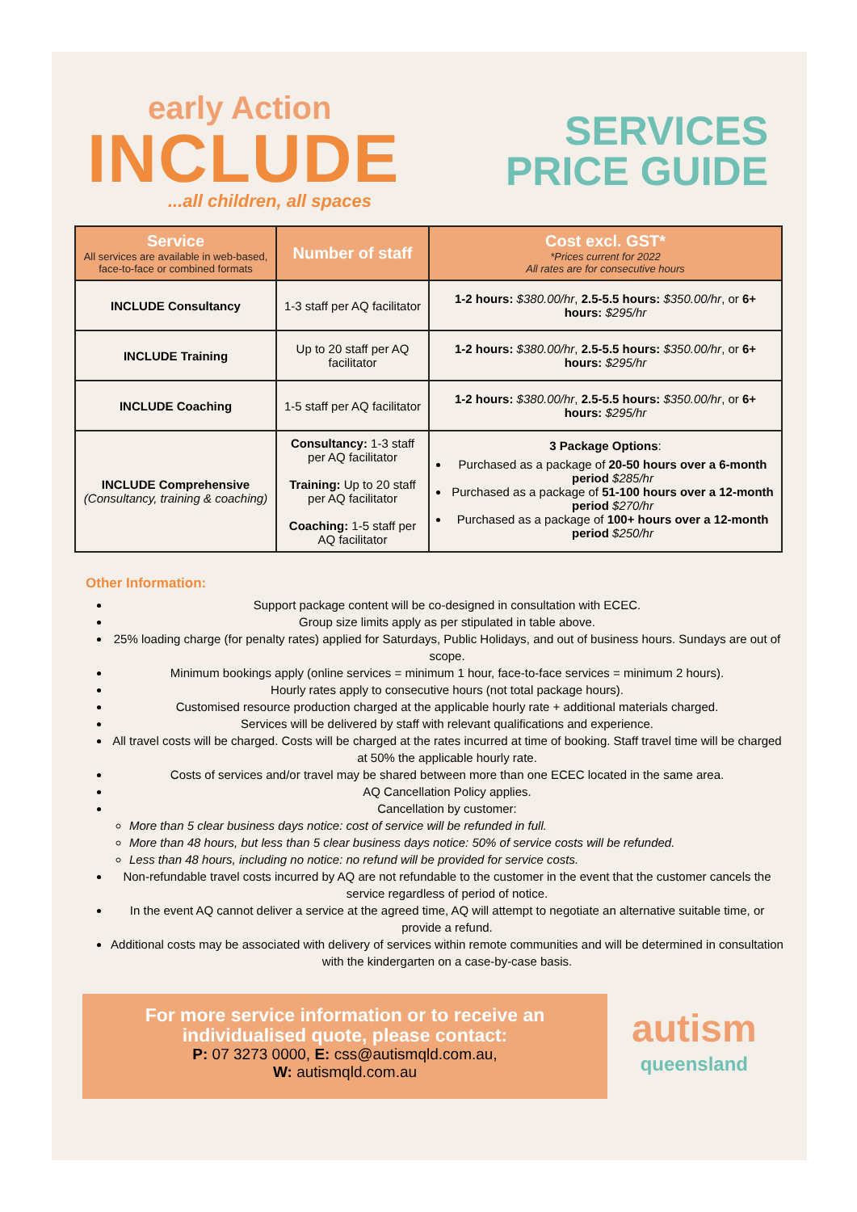early Action
INCLUDE
...all children, all spaces
SERVICES
PRICE GUIDE
| Service All services are available in web-based, face-to-face or combined formats | Number of staff | Cost excl. GST* *Prices current for 2022 All rates are for consecutive hours |
| --- | --- | --- |
| INCLUDE Consultancy | 1-3 staff per AQ facilitator | 1-2 hours: $380.00/hr , 2.5-5.5 hours: $350.00/hr , or 6+ hours: $295/hr |
| INCLUDE Training | Up to 20 staff per AQ facilitator | 1-2 hours: $380.00/hr , 2.5-5.5 hours: $350.00/hr , or 6+ hours: $295/hr |
| INCLUDE Coaching | 1-5 staff per AQ facilitator | 1-2 hours: $380.00/hr , 2.5-5.5 hours: $350.00/hr , or 6+ hours: $295/hr |
| INCLUDE Comprehensive (Consultancy, training & coaching) | Consultancy: 1-3 staff per AQ facilitator Training: Up to 20 staff per AQ facilitator Coaching: 1-5 staff per AQ facilitator | 3 Package Options : Purchased as a package of 20-50 hours over a 6-month period $285/hr Purchased as a package of 51-100 hours over a 12-month period $270/hr Purchased as a package of 100+ hours over a 12-month period $250/hr |
Other Information:
Support package content will be co-designed in consultation with ECEC.
Group size limits apply as per stipulated in table above.
25% loading charge (for penalty rates) applied for Saturdays, Public Holidays, and out of business hours. Sundays are out of scope.
Minimum bookings apply (online services = minimum 1 hour, face-to-face services = minimum 2 hours).
Hourly rates apply to consecutive hours (not total package hours).
Customised resource production charged at the applicable hourly rate + additional materials charged.
Services will be delivered by staff with relevant qualifications and experience.
All travel costs will be charged. Costs will be charged at the rates incurred at time of booking. Staff travel time will be charged at 50% the applicable hourly rate.
Costs of services and/or travel may be shared between more than one ECEC located in the same area.
AQ Cancellation Policy applies.
Cancellation by customer:
More than 5 clear business days notice: cost of service will be refunded in full.
More than 48 hours, but less than 5 clear business days notice: 50% of service costs will be refunded.
Less than 48 hours, including no notice: no refund will be provided for service costs.
Non-refundable travel costs incurred by AQ are not refundable to the customer in the event that the customer cancels the service regardless of period of notice.
In the event AQ cannot deliver a service at the agreed time, AQ will attempt to negotiate an alternative suitable time, or provide a refund.
Additional costs may be associated with delivery of services within remote communities and will be determined in consultation with the kindergarten on a case-by-case basis.
For more service information or to receive an individualised quote, please contact:
P: 07 3273 0000, E: css@autismqld.com.au,
W: autismqld.com.au
autism
queensland